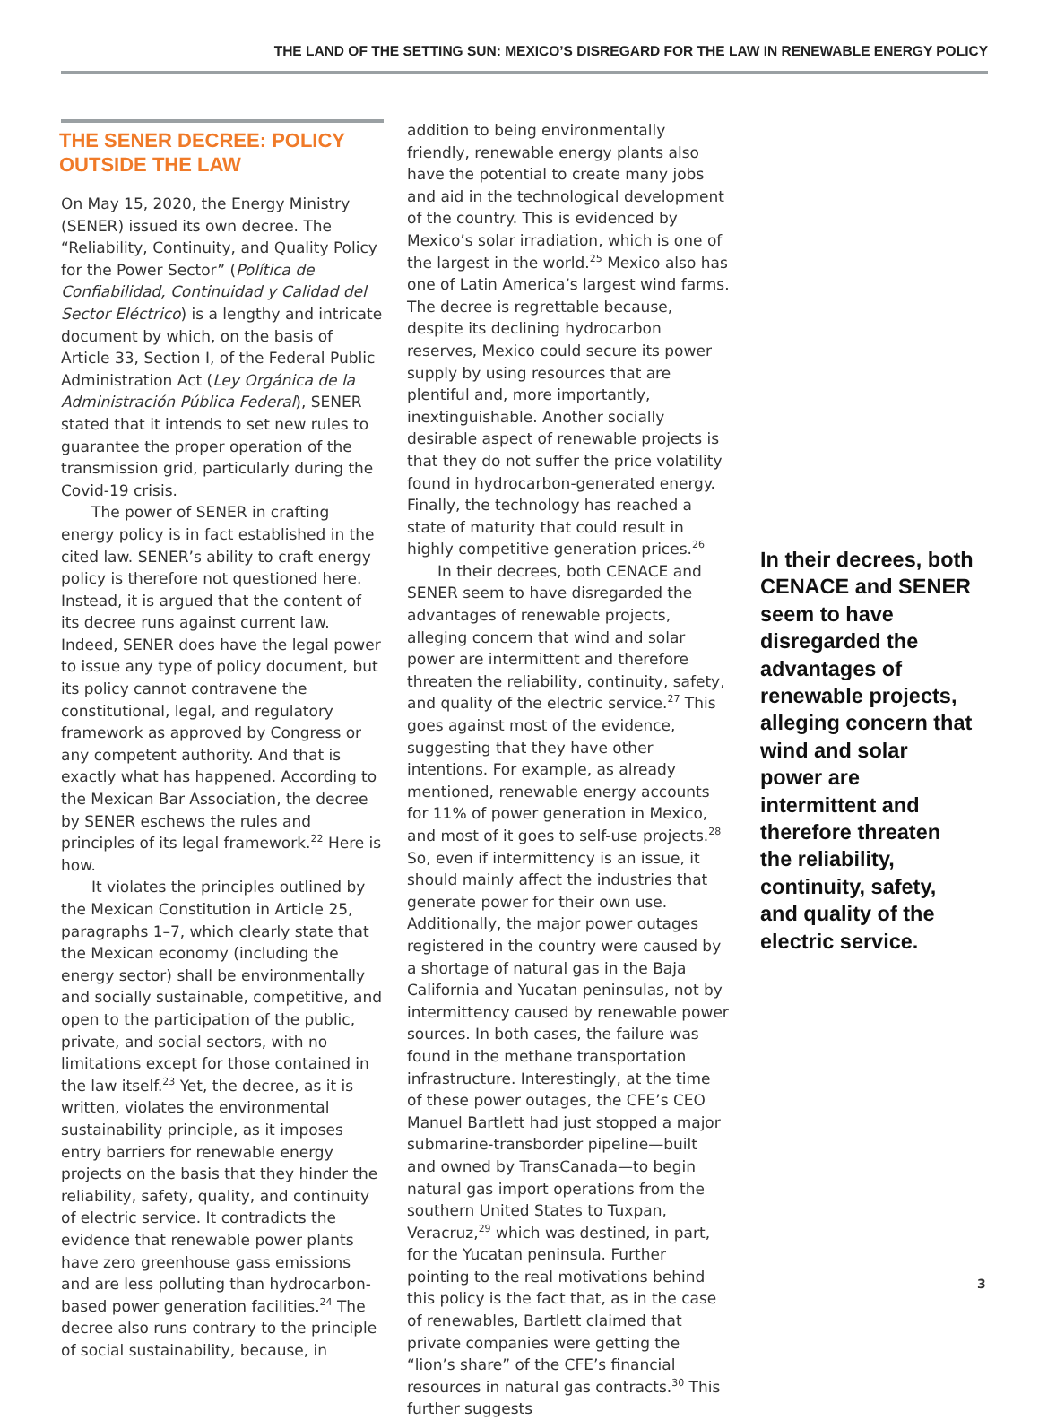THE LAND OF THE SETTING SUN: MEXICO’S DISREGARD FOR THE LAW IN RENEWABLE ENERGY POLICY
THE SENER DECREE: POLICY OUTSIDE THE LAW
On May 15, 2020, the Energy Ministry (SENER) issued its own decree. The “Reliability, Continuity, and Quality Policy for the Power Sector” (Política de Confiabilidad, Continuidad y Calidad del Sector Eléctrico) is a lengthy and intricate document by which, on the basis of Article 33, Section I, of the Federal Public Administration Act (Ley Orgánica de la Administración Pública Federal), SENER stated that it intends to set new rules to guarantee the proper operation of the transmission grid, particularly during the Covid-19 crisis.
The power of SENER in crafting energy policy is in fact established in the cited law. SENER’s ability to craft energy policy is therefore not questioned here. Instead, it is argued that the content of its decree runs against current law. Indeed, SENER does have the legal power to issue any type of policy document, but its policy cannot contravene the constitutional, legal, and regulatory framework as approved by Congress or any competent authority. And that is exactly what has happened. According to the Mexican Bar Association, the decree by SENER eschews the rules and principles of its legal framework.<sup>22</sup> Here is how.
It violates the principles outlined by the Mexican Constitution in Article 25, paragraphs 1–7, which clearly state that the Mexican economy (including the energy sector) shall be environmentally and socially sustainable, competitive, and open to the participation of the public, private, and social sectors, with no limitations except for those contained in the law itself.<sup>23</sup> Yet, the decree, as it is written, violates the environmental sustainability principle, as it imposes entry barriers for renewable energy projects on the basis that they hinder the reliability, safety, quality, and continuity of electric service. It contradicts the evidence that renewable power plants have zero greenhouse gass emissions and are less polluting than hydrocarbon-based power generation facilities.<sup>24</sup> The decree also runs contrary to the principle of social sustainability, because, in
addition to being environmentally friendly, renewable energy plants also have the potential to create many jobs and aid in the technological development of the country. This is evidenced by Mexico’s solar irradiation, which is one of the largest in the world.<sup>25</sup> Mexico also has one of Latin America’s largest wind farms. The decree is regrettable because, despite its declining hydrocarbon reserves, Mexico could secure its power supply by using resources that are plentiful and, more importantly, inextinguishable. Another socially desirable aspect of renewable projects is that they do not suffer the price volatility found in hydrocarbon-generated energy. Finally, the technology has reached a state of maturity that could result in highly competitive generation prices.<sup>26</sup>
In their decrees, both CENACE and SENER seem to have disregarded the advantages of renewable projects, alleging concern that wind and solar power are intermittent and therefore threaten the reliability, continuity, safety, and quality of the electric service.<sup>27</sup> This goes against most of the evidence, suggesting that they have other intentions. For example, as already mentioned, renewable energy accounts for 11% of power generation in Mexico, and most of it goes to self-use projects.<sup>28</sup> So, even if intermittency is an issue, it should mainly affect the industries that generate power for their own use. Additionally, the major power outages registered in the country were caused by a shortage of natural gas in the Baja California and Yucatan peninsulas, not by intermittency caused by renewable power sources. In both cases, the failure was found in the methane transportation infrastructure. Interestingly, at the time of these power outages, the CFE’s CEO Manuel Bartlett had just stopped a major submarine-transborder pipeline—built and owned by TransCanada—to begin natural gas import operations from the southern United States to Tuxpan, Veracruz,<sup>29</sup> which was destined, in part, for the Yucatan peninsula. Further pointing to the real motivations behind this policy is the fact that, as in the case of renewables, Bartlett claimed that private companies were getting the “lion’s share” of the CFE’s financial resources in natural gas contracts.<sup>30</sup> This further suggests
In their decrees, both CENACE and SENER seem to have disregarded the advantages of renewable projects, alleging concern that wind and solar power are intermittent and therefore threaten the reliability, continuity, safety, and quality of the electric service.
3